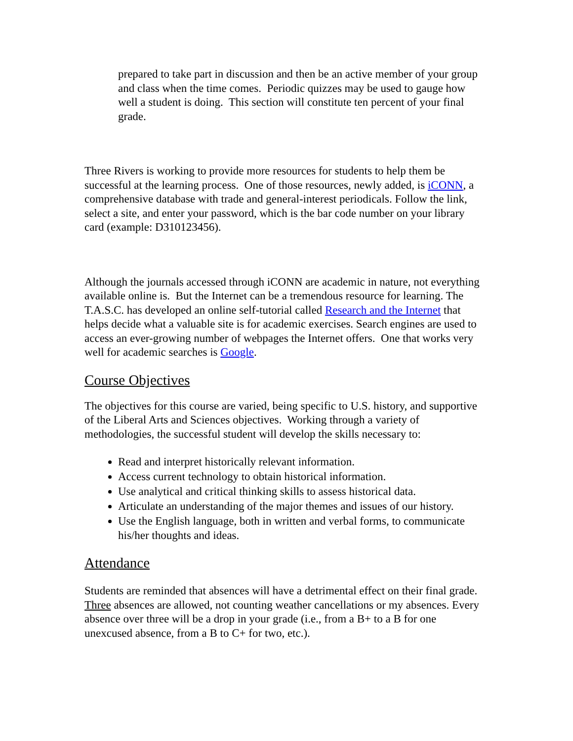prepared to take part in discussion and then be an active member of your group and class when the time comes. Periodic quizzes may be used to gauge how well a student is doing. This section will constitute ten percent of your final grade.
Three Rivers is working to provide more resources for students to help them be successful at the learning process. One of those resources, newly added, is iCONN, a comprehensive database with trade and general-interest periodicals. Follow the link, select a site, and enter your password, which is the bar code number on your library card (example: D310123456).
Although the journals accessed through iCONN are academic in nature, not everything available online is. But the Internet can be a tremendous resource for learning. The T.A.S.C. has developed an online self-tutorial called Research and the Internet that helps decide what a valuable site is for academic exercises. Search engines are used to access an ever-growing number of webpages the Internet offers. One that works very well for academic searches is Google.
Course Objectives
The objectives for this course are varied, being specific to U.S. history, and supportive of the Liberal Arts and Sciences objectives. Working through a variety of methodologies, the successful student will develop the skills necessary to:
Read and interpret historically relevant information.
Access current technology to obtain historical information.
Use analytical and critical thinking skills to assess historical data.
Articulate an understanding of the major themes and issues of our history.
Use the English language, both in written and verbal forms, to communicate his/her thoughts and ideas.
Attendance
Students are reminded that absences will have a detrimental effect on their final grade. Three absences are allowed, not counting weather cancellations or my absences. Every absence over three will be a drop in your grade (i.e., from a B+ to a B for one unexcused absence, from a B to C+ for two, etc.).